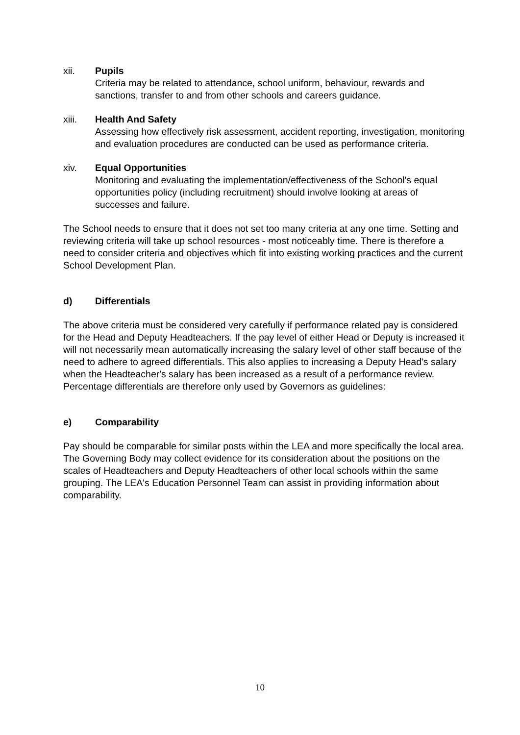xii. Pupils
Criteria may be related to attendance, school uniform, behaviour, rewards and sanctions, transfer to and from other schools and careers guidance.
xiii. Health And Safety
Assessing how effectively risk assessment, accident reporting, investigation, monitoring and evaluation procedures are conducted can be used as performance criteria.
xiv. Equal Opportunities
Monitoring and evaluating the implementation/effectiveness of the School's equal opportunities policy (including recruitment) should involve looking at areas of successes and failure.
The School needs to ensure that it does not set too many criteria at any one time. Setting and reviewing criteria will take up school resources - most noticeably time. There is therefore a need to consider criteria and objectives which fit into existing working practices and the current School Development Plan.
d) Differentials
The above criteria must be considered very carefully if performance related pay is considered for the Head and Deputy Headteachers. If the pay level of either Head or Deputy is increased it will not necessarily mean automatically increasing the salary level of other staff because of the need to adhere to agreed differentials. This also applies to increasing a Deputy Head's salary when the Headteacher's salary has been increased as a result of a performance review. Percentage differentials are therefore only used by Governors as guidelines:
e) Comparability
Pay should be comparable for similar posts within the LEA and more specifically the local area. The Governing Body may collect evidence for its consideration about the positions on the scales of Headteachers and Deputy Headteachers of other local schools within the same grouping. The LEA's Education Personnel Team can assist in providing information about comparability.
10